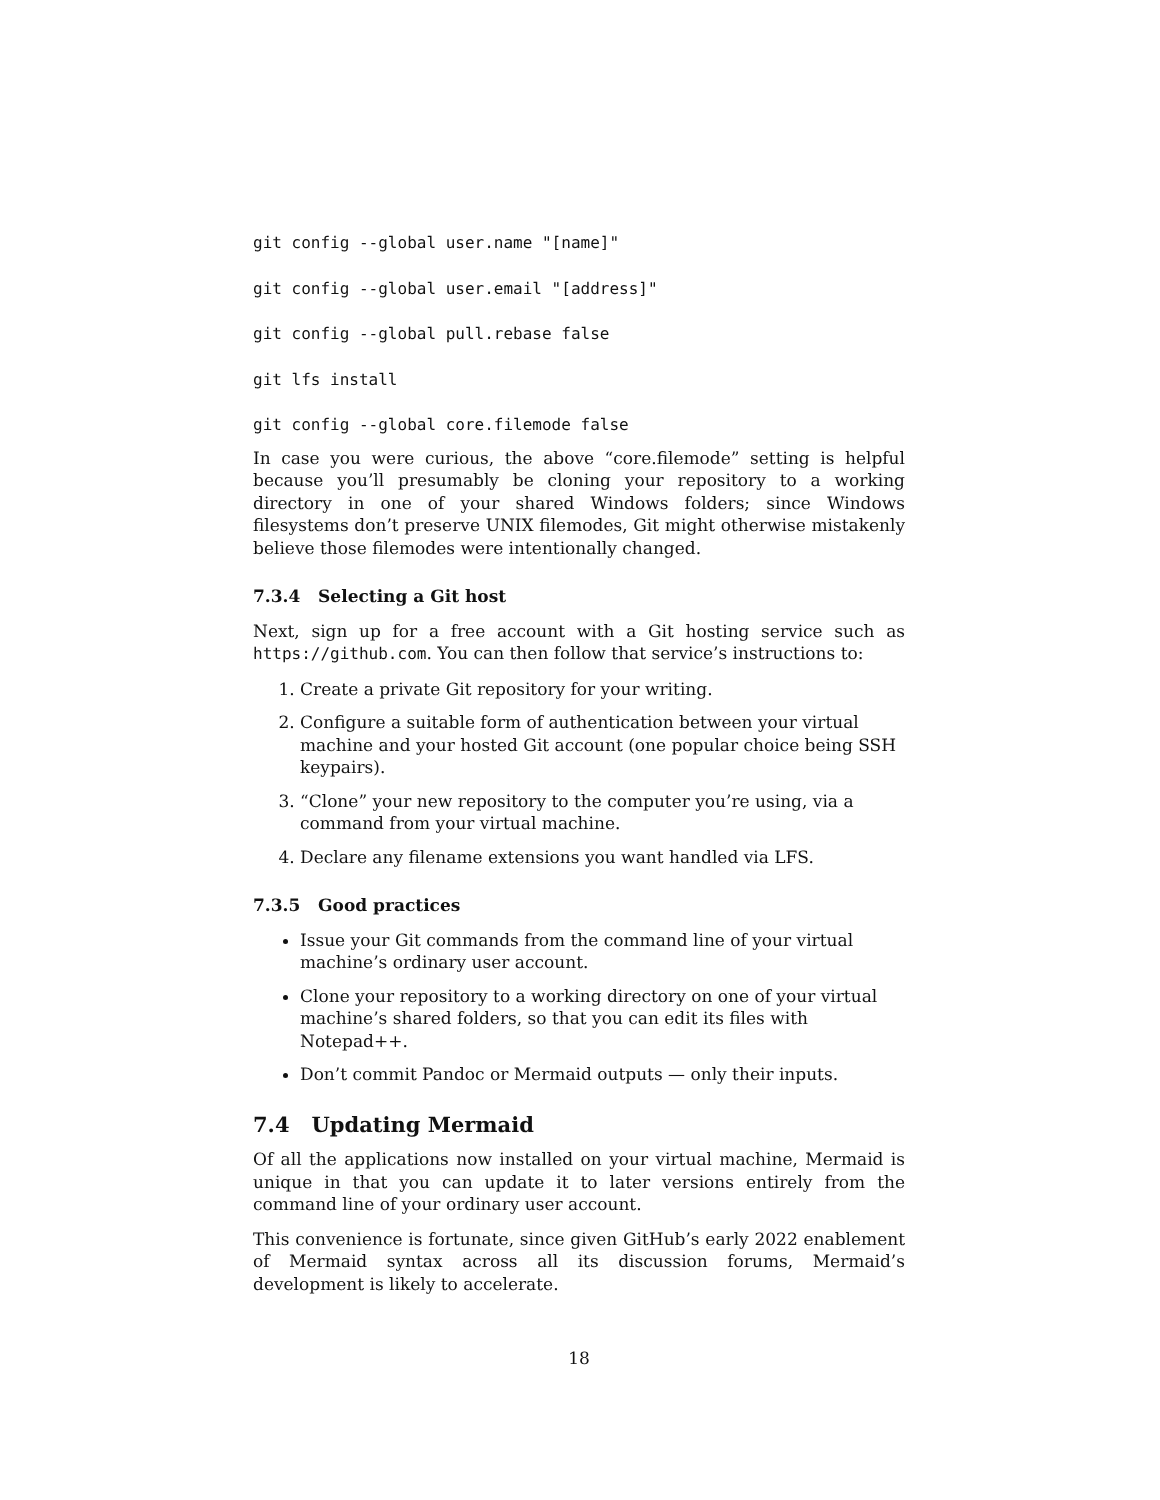git config --global user.name "[name]"
git config --global user.email "[address]"
git config --global pull.rebase false
git lfs install
git config --global core.filemode false
In case you were curious, the above “core.filemode” setting is helpful because you’ll presumably be cloning your repository to a working directory in one of your shared Windows folders; since Windows filesystems don’t preserve UNIX filemodes, Git might otherwise mistakenly believe those filemodes were intentionally changed.
7.3.4 Selecting a Git host
Next, sign up for a free account with a Git hosting service such as https://github.com. You can then follow that service’s instructions to:
1. Create a private Git repository for your writing.
2. Configure a suitable form of authentication between your virtual machine and your hosted Git account (one popular choice being SSH keypairs).
3. “Clone” your new repository to the computer you’re using, via a command from your virtual machine.
4. Declare any filename extensions you want handled via LFS.
7.3.5 Good practices
Issue your Git commands from the command line of your virtual machine’s ordinary user account.
Clone your repository to a working directory on one of your virtual machine’s shared folders, so that you can edit its files with Notepad++.
Don’t commit Pandoc or Mermaid outputs — only their inputs.
7.4 Updating Mermaid
Of all the applications now installed on your virtual machine, Mermaid is unique in that you can update it to later versions entirely from the command line of your ordinary user account.
This convenience is fortunate, since given GitHub’s early 2022 enablement of Mermaid syntax across all its discussion forums, Mermaid’s development is likely to accelerate.
18